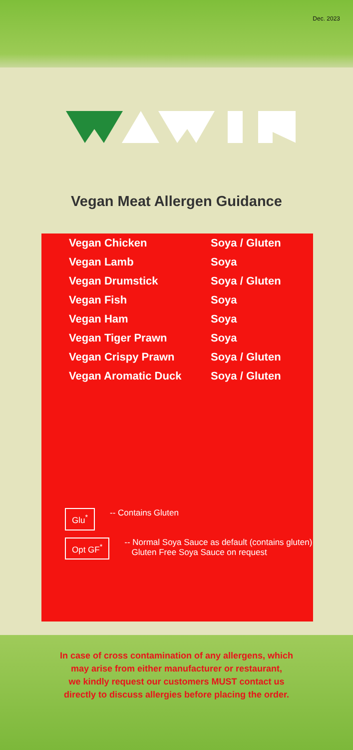Dec. 2023
Vegan Meat Allergen Guidance
| Vegan Chicken | Soya / Gluten |
| Vegan Lamb | Soya |
| Vegan Drumstick | Soya / Gluten |
| Vegan Fish | Soya |
| Vegan Ham | Soya |
| Vegan Tiger Prawn | Soya |
| Vegan Crispy Prawn | Soya / Gluten |
| Vegan Aromatic Duck | Soya / Gluten |
Glu<sup>*</sup> -- Contains Gluten
Opt GF<sup>*</sup> -- Normal Soya Sauce as default (contains gluten)
Gluten Free Soya Sauce on request
In case of cross contamination of any allergens, which
may arise from either manufacturer or restaurant,
we kindly request our customers MUST contact us
directly to discuss allergies before placing the order.